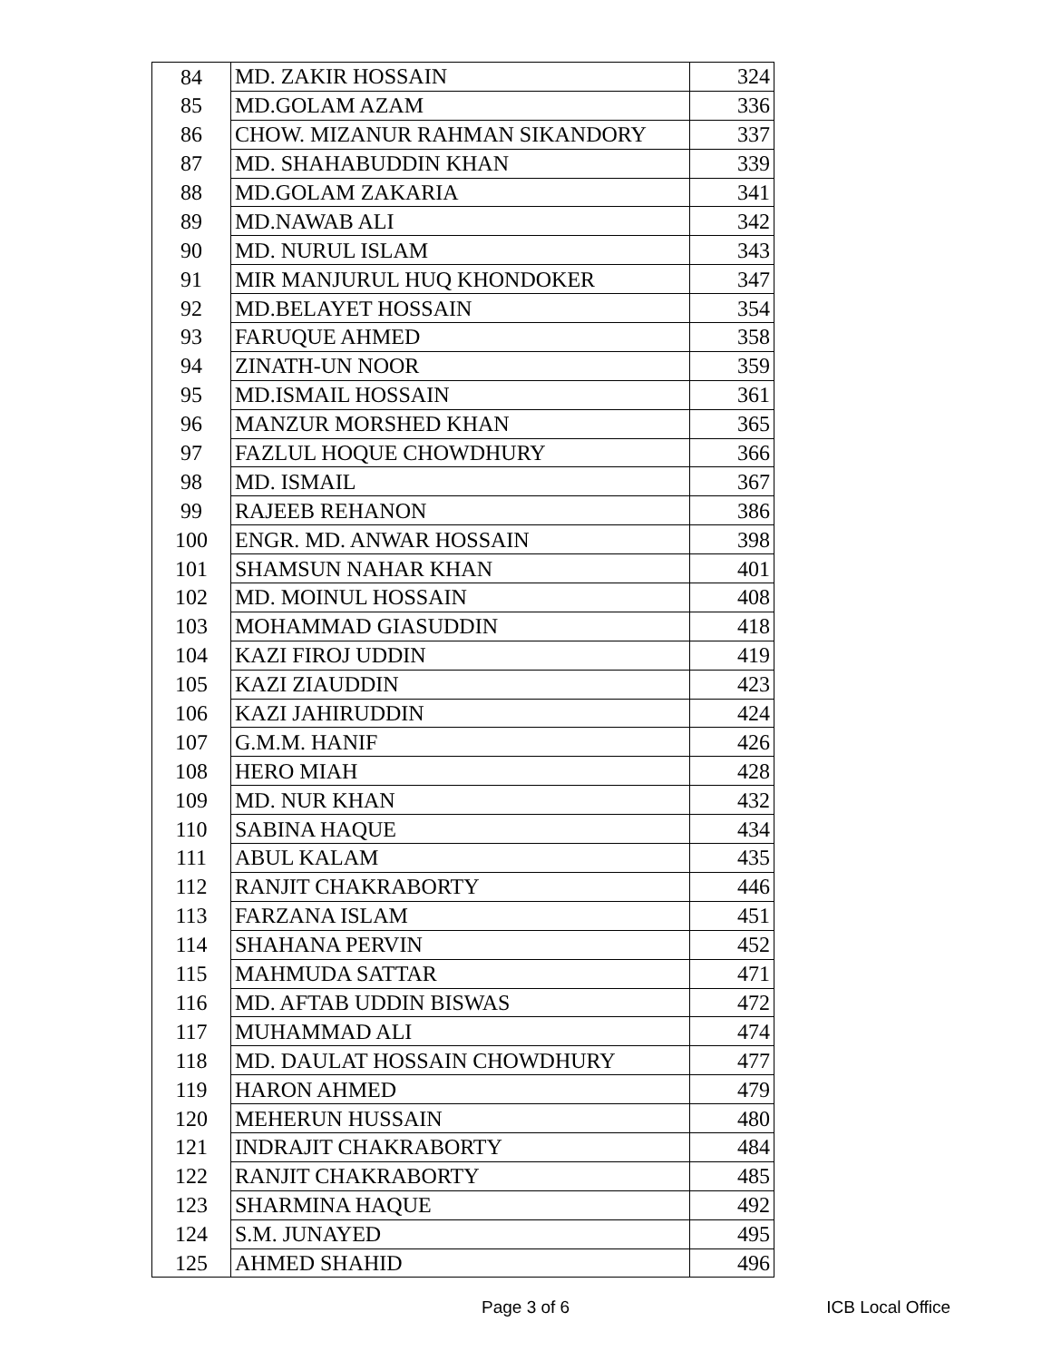| 84 | MD. ZAKIR HOSSAIN | 324 |
| 85 | MD.GOLAM AZAM | 336 |
| 86 | CHOW. MIZANUR RAHMAN SIKANDORY | 337 |
| 87 | MD. SHAHABUDDIN KHAN | 339 |
| 88 | MD.GOLAM ZAKARIA | 341 |
| 89 | MD.NAWAB ALI | 342 |
| 90 | MD. NURUL ISLAM | 343 |
| 91 | MIR MANJURUL HUQ KHONDOKER | 347 |
| 92 | MD.BELAYET HOSSAIN | 354 |
| 93 | FARUQUE AHMED | 358 |
| 94 | ZINATH-UN NOOR | 359 |
| 95 | MD.ISMAIL HOSSAIN | 361 |
| 96 | MANZUR MORSHED KHAN | 365 |
| 97 | FAZLUL HOQUE CHOWDHURY | 366 |
| 98 | MD. ISMAIL | 367 |
| 99 | RAJEEB REHANON | 386 |
| 100 | ENGR. MD. ANWAR HOSSAIN | 398 |
| 101 | SHAMSUN NAHAR KHAN | 401 |
| 102 | MD. MOINUL HOSSAIN | 408 |
| 103 | MOHAMMAD GIASUDDIN | 418 |
| 104 | KAZI FIROJ UDDIN | 419 |
| 105 | KAZI ZIAUDDIN | 423 |
| 106 | KAZI JAHIRUDDIN | 424 |
| 107 | G.M.M. HANIF | 426 |
| 108 | HERO MIAH | 428 |
| 109 | MD. NUR KHAN | 432 |
| 110 | SABINA HAQUE | 434 |
| 111 | ABUL KALAM | 435 |
| 112 | RANJIT CHAKRABORTY | 446 |
| 113 | FARZANA ISLAM | 451 |
| 114 | SHAHANA PERVIN | 452 |
| 115 | MAHMUDA SATTAR | 471 |
| 116 | MD. AFTAB UDDIN BISWAS | 472 |
| 117 | MUHAMMAD ALI | 474 |
| 118 | MD. DAULAT HOSSAIN CHOWDHURY | 477 |
| 119 | HARON AHMED | 479 |
| 120 | MEHERUN HUSSAIN | 480 |
| 121 | INDRAJIT CHAKRABORTY | 484 |
| 122 | RANJIT CHAKRABORTY | 485 |
| 123 | SHARMINA HAQUE | 492 |
| 124 | S.M. JUNAYED | 495 |
| 125 | AHMED SHAHID | 496 |
Page 3 of 6 ICB Local Office